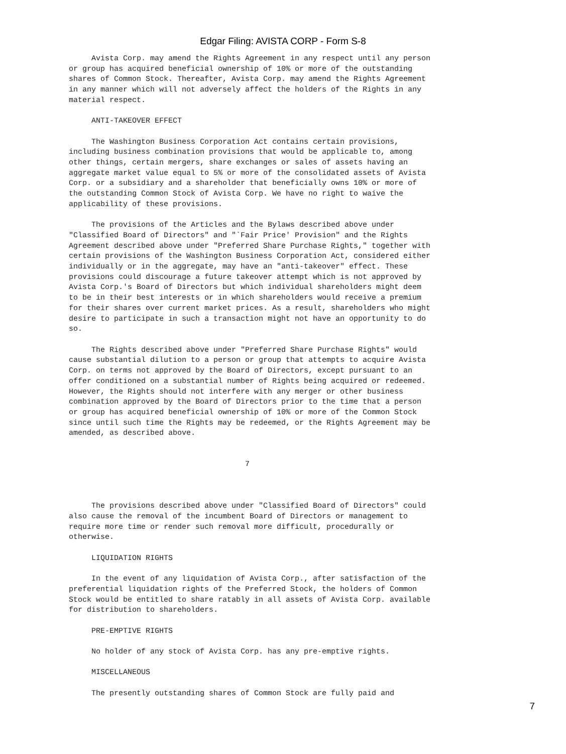Edgar Filing: AVISTA CORP - Form S-8
     Avista Corp. may amend the Rights Agreement in any respect until any person
or group has acquired beneficial ownership of 10% or more of the outstanding
shares of Common Stock. Thereafter, Avista Corp. may amend the Rights Agreement
in any manner which will not adversely affect the holders of the Rights in any
material respect.

     ANTI-TAKEOVER EFFECT

     The Washington Business Corporation Act contains certain provisions,
including business combination provisions that would be applicable to, among
other things, certain mergers, share exchanges or sales of assets having an
aggregate market value equal to 5% or more of the consolidated assets of Avista
Corp. or a subsidiary and a shareholder that beneficially owns 10% or more of
the outstanding Common Stock of Avista Corp. We have no right to waive the
applicability of these provisions.

     The provisions of the Articles and the Bylaws described above under
"Classified Board of Directors" and "`Fair Price' Provision" and the Rights
Agreement described above under "Preferred Share Purchase Rights," together with
certain provisions of the Washington Business Corporation Act, considered either
individually or in the aggregate, may have an "anti-takeover" effect. These
provisions could discourage a future takeover attempt which is not approved by
Avista Corp.'s Board of Directors but which individual shareholders might deem
to be in their best interests or in which shareholders would receive a premium
for their shares over current market prices. As a result, shareholders who might
desire to participate in such a transaction might not have an opportunity to do
so.

     The Rights described above under "Preferred Share Purchase Rights" would
cause substantial dilution to a person or group that attempts to acquire Avista
Corp. on terms not approved by the Board of Directors, except pursuant to an
offer conditioned on a substantial number of Rights being acquired or redeemed.
However, the Rights should not interfere with any merger or other business
combination approved by the Board of Directors prior to the time that a person
or group has acquired beneficial ownership of 10% or more of the Common Stock
since until such time the Rights may be redeemed, or the Rights Agreement may be
amended, as described above.


                                       7



     The provisions described above under "Classified Board of Directors" could
also cause the removal of the incumbent Board of Directors or management to
require more time or render such removal more difficult, procedurally or
otherwise.

     LIQUIDATION RIGHTS

     In the event of any liquidation of Avista Corp., after satisfaction of the
preferential liquidation rights of the Preferred Stock, the holders of Common
Stock would be entitled to share ratably in all assets of Avista Corp. available
for distribution to shareholders.

     PRE-EMPTIVE RIGHTS

     No holder of any stock of Avista Corp. has any pre-emptive rights.

     MISCELLANEOUS

     The presently outstanding shares of Common Stock are fully paid and
7